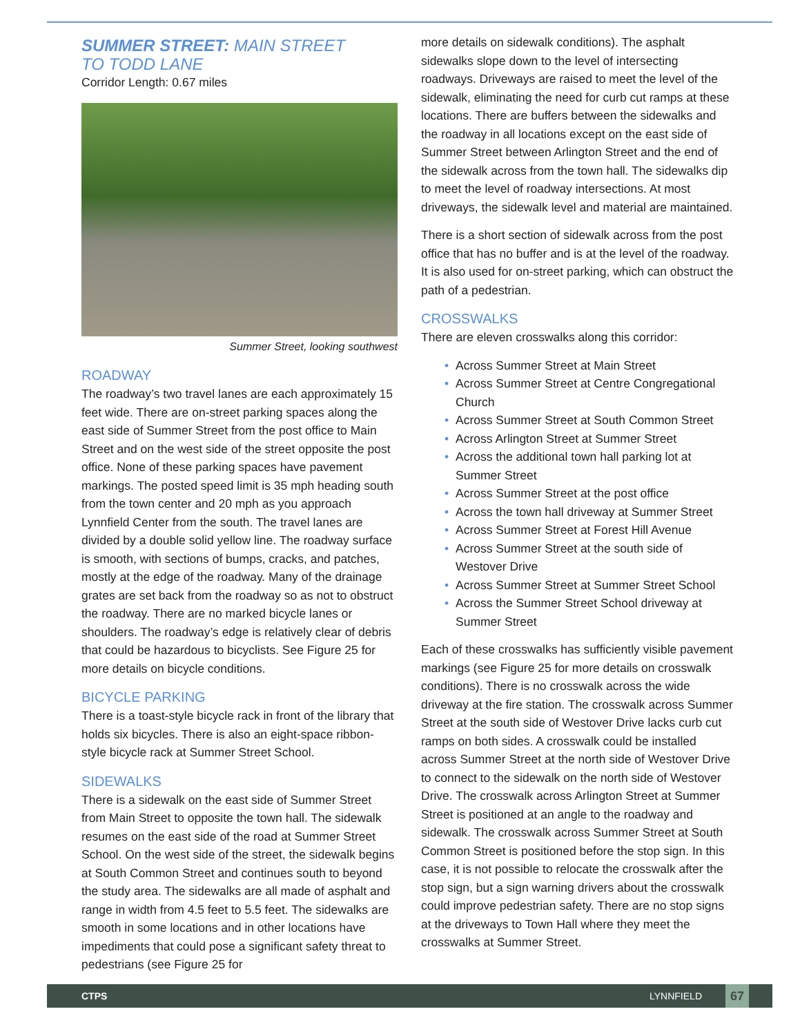SUMMER STREET: MAIN STREET
TO TODD LANE
Corridor Length: 0.67 miles
Summer Street, looking southwest
ROADWAY
The roadway’s two travel lanes are each approximately 15 feet wide. There are on-street parking spaces along the east side of Summer Street from the post office to Main Street and on the west side of the street opposite the post office. None of these parking spaces have pavement markings. The posted speed limit is 35 mph heading south from the town center and 20 mph as you approach Lynnfield Center from the south. The travel lanes are divided by a double solid yellow line. The roadway surface is smooth, with sections of bumps, cracks, and patches, mostly at the edge of the roadway. Many of the drainage grates are set back from the roadway so as not to obstruct the roadway. There are no marked bicycle lanes or shoulders. The roadway’s edge is relatively clear of debris that could be hazardous to bicyclists. See Figure 25 for more details on bicycle conditions.
BICYCLE PARKING
There is a toast-style bicycle rack in front of the library that holds six bicycles. There is also an eight-space ribbon-style bicycle rack at Summer Street School.
SIDEWALKS
There is a sidewalk on the east side of Summer Street from Main Street to opposite the town hall. The sidewalk resumes on the east side of the road at Summer Street School. On the west side of the street, the sidewalk begins at South Common Street and continues south to beyond the study area. The sidewalks are all made of asphalt and range in width from 4.5 feet to 5.5 feet. The sidewalks are smooth in some locations and in other locations have impediments that could pose a significant safety threat to pedestrians (see Figure 25 for
more details on sidewalk conditions). The asphalt sidewalks slope down to the level of intersecting roadways. Driveways are raised to meet the level of the sidewalk, eliminating the need for curb cut ramps at these locations. There are buffers between the sidewalks and the roadway in all locations except on the east side of Summer Street between Arlington Street and the end of the sidewalk across from the town hall. The sidewalks dip to meet the level of roadway intersections. At most driveways, the sidewalk level and material are maintained.
There is a short section of sidewalk across from the post office that has no buffer and is at the level of the roadway. It is also used for on-street parking, which can obstruct the path of a pedestrian.
CROSSWALKS
There are eleven crosswalks along this corridor:
• Across Summer Street at Main Street
• Across Summer Street at Centre Congregational Church
• Across Summer Street at South Common Street
• Across Arlington Street at Summer Street
• Across the additional town hall parking lot at Summer Street
• Across Summer Street at the post office
• Across the town hall driveway at Summer Street
• Across Summer Street at Forest Hill Avenue
• Across Summer Street at the south side of Westover Drive
• Across Summer Street at Summer Street School
• Across the Summer Street School driveway at Summer Street
Each of these crosswalks has sufficiently visible pavement markings (see Figure 25 for more details on crosswalk conditions). There is no crosswalk across the wide driveway at the fire station. The crosswalk across Summer Street at the south side of Westover Drive lacks curb cut ramps on both sides. A crosswalk could be installed across Summer Street at the north side of Westover Drive to connect to the sidewalk on the north side of Westover Drive. The crosswalk across Arlington Street at Summer Street is positioned at an angle to the roadway and sidewalk. The crosswalk across Summer Street at South Common Street is positioned before the stop sign. In this case, it is not possible to relocate the crosswalk after the stop sign, but a sign warning drivers about the crosswalk could improve pedestrian safety. There are no stop signs at the driveways to Town Hall where they meet the crosswalks at Summer Street.
CTPS LYNNFIELD 67